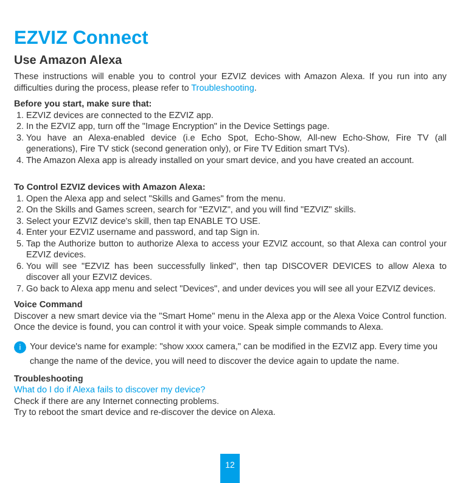EZVIZ Connect
Use Amazon Alexa
These instructions will enable you to control your EZVIZ devices with Amazon Alexa. If you run into any difficulties during the process, please refer to Troubleshooting.
Before you start, make sure that:
1. EZVIZ devices are connected to the EZVIZ app.
2. In the EZVIZ app, turn off the "Image Encryption" in the Device Settings page.
3. You have an Alexa-enabled device (i.e Echo Spot, Echo-Show, All-new Echo-Show, Fire TV (all generations), Fire TV stick (second generation only), or Fire TV Edition smart TVs).
4. The Amazon Alexa app is already installed on your smart device, and you have created an account.
To Control EZVIZ devices with Amazon Alexa:
1. Open the Alexa app and select "Skills and Games" from the menu.
2. On the Skills and Games screen, search for "EZVIZ", and you will find "EZVIZ" skills.
3. Select your EZVIZ device's skill, then tap ENABLE TO USE.
4. Enter your EZVIZ username and password, and tap Sign in.
5. Tap the Authorize button to authorize Alexa to access your EZVIZ account, so that Alexa can control your EZVIZ devices.
6. You will see "EZVIZ has been successfully linked", then tap DISCOVER DEVICES to allow Alexa to discover all your EZVIZ devices.
7. Go back to Alexa app menu and select "Devices", and under devices you will see all your EZVIZ devices.
Voice Command
Discover a new smart device via the "Smart Home" menu in the Alexa app or the Alexa Voice Control function. Once the device is found, you can control it with your voice. Speak simple commands to Alexa.
i
Your device's name for example: "show xxxx camera," can be modified in the EZVIZ app. Every time you change the name of the device, you will need to discover the device again to update the name.
Troubleshooting
What do I do if Alexa fails to discover my device?
Check if there are any Internet connecting problems.
Try to reboot the smart device and re-discover the device on Alexa.
12